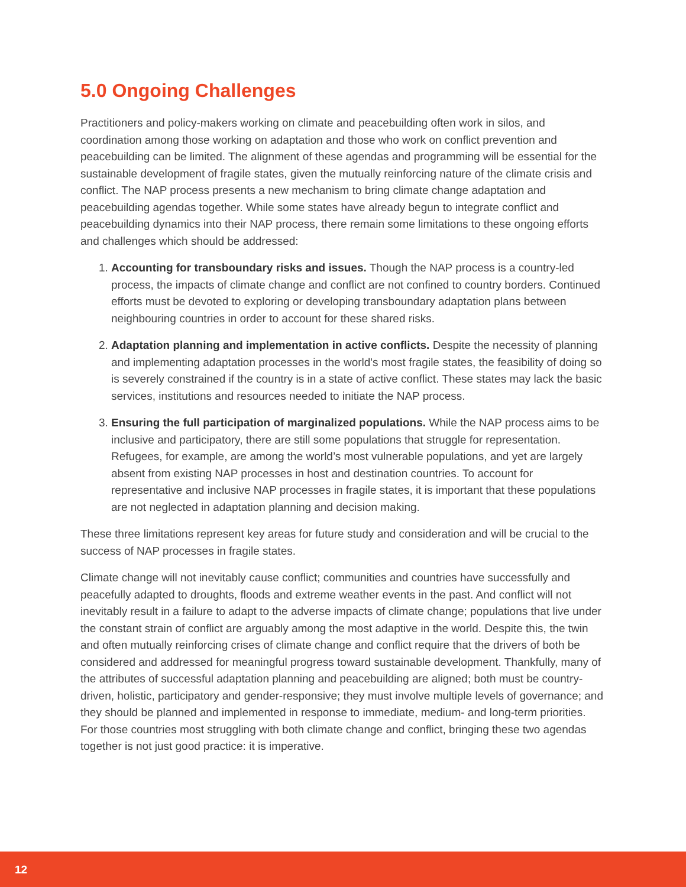5.0 Ongoing Challenges
Practitioners and policy-makers working on climate and peacebuilding often work in silos, and coordination among those working on adaptation and those who work on conflict prevention and peacebuilding can be limited. The alignment of these agendas and programming will be essential for the sustainable development of fragile states, given the mutually reinforcing nature of the climate crisis and conflict. The NAP process presents a new mechanism to bring climate change adaptation and peacebuilding agendas together. While some states have already begun to integrate conflict and peacebuilding dynamics into their NAP process, there remain some limitations to these ongoing efforts and challenges which should be addressed:
1. Accounting for transboundary risks and issues. Though the NAP process is a country-led process, the impacts of climate change and conflict are not confined to country borders. Continued efforts must be devoted to exploring or developing transboundary adaptation plans between neighbouring countries in order to account for these shared risks.
2. Adaptation planning and implementation in active conflicts. Despite the necessity of planning and implementing adaptation processes in the world's most fragile states, the feasibility of doing so is severely constrained if the country is in a state of active conflict. These states may lack the basic services, institutions and resources needed to initiate the NAP process.
3. Ensuring the full participation of marginalized populations. While the NAP process aims to be inclusive and participatory, there are still some populations that struggle for representation. Refugees, for example, are among the world’s most vulnerable populations, and yet are largely absent from existing NAP processes in host and destination countries. To account for representative and inclusive NAP processes in fragile states, it is important that these populations are not neglected in adaptation planning and decision making.
These three limitations represent key areas for future study and consideration and will be crucial to the success of NAP processes in fragile states.
Climate change will not inevitably cause conflict; communities and countries have successfully and peacefully adapted to droughts, floods and extreme weather events in the past. And conflict will not inevitably result in a failure to adapt to the adverse impacts of climate change; populations that live under the constant strain of conflict are arguably among the most adaptive in the world. Despite this, the twin and often mutually reinforcing crises of climate change and conflict require that the drivers of both be considered and addressed for meaningful progress toward sustainable development. Thankfully, many of the attributes of successful adaptation planning and peacebuilding are aligned; both must be country-driven, holistic, participatory and gender-responsive; they must involve multiple levels of governance; and they should be planned and implemented in response to immediate, medium- and long-term priorities. For those countries most struggling with both climate change and conflict, bringing these two agendas together is not just good practice: it is imperative.
12